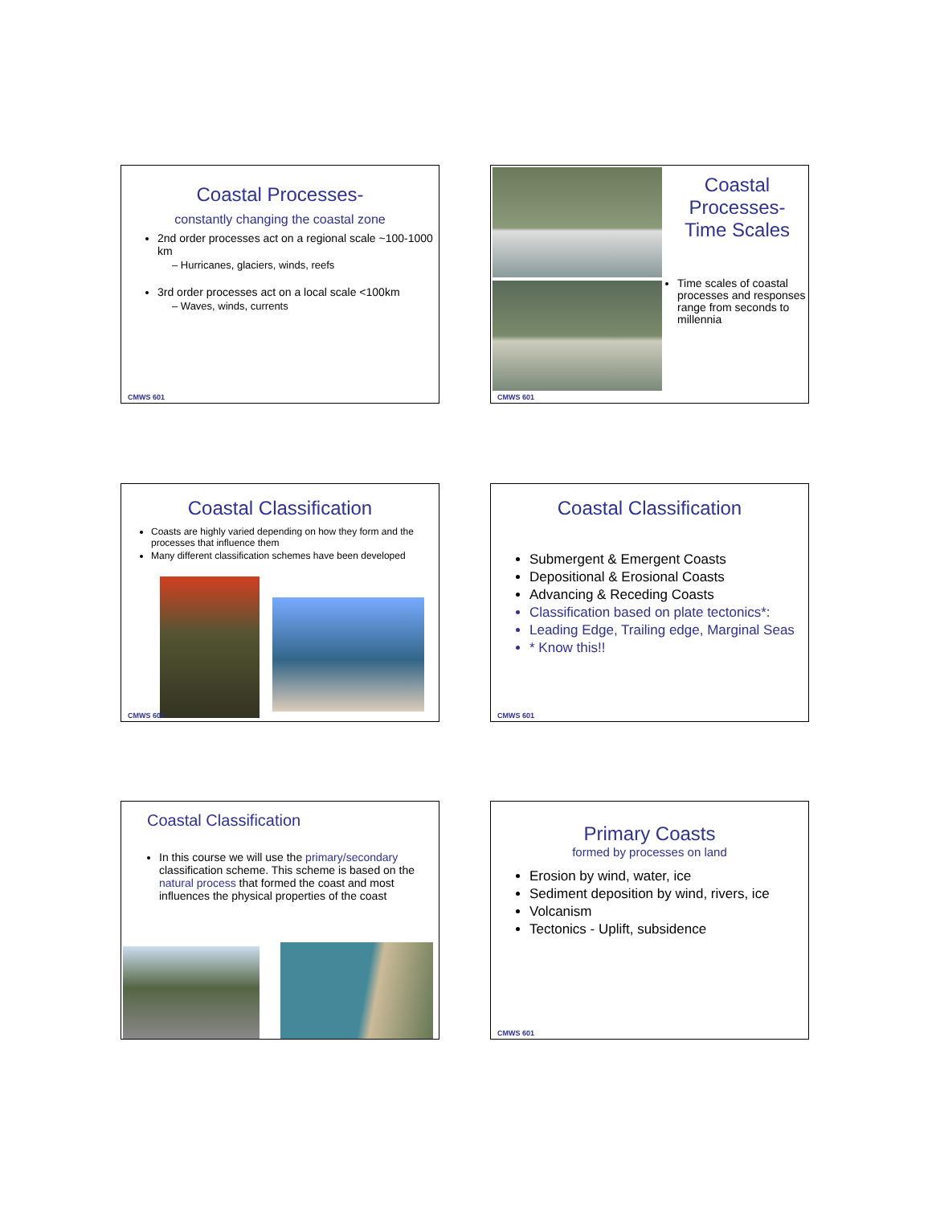Coastal Processes-
constantly changing the coastal zone
2nd order processes act on a regional scale ~100-1000 km
– Hurricanes, glaciers, winds, reefs
3rd order processes act on a local scale <100km
– Waves, winds, currents
CMWS 601
Coastal Processes- Time Scales
Time scales of coastal processes and responses range from seconds to millennia
CMWS 601
Coastal Classification
Coasts are highly varied depending on how they form and the processes that influence them
Many different classification schemes have been developed
CMWS 601
Coastal Classification
Submergent & Emergent Coasts
Depositional & Erosional Coasts
Advancing & Receding Coasts
Classification based on plate tectonics*:
Leading Edge, Trailing edge, Marginal Seas
* Know this!!
CMWS 601
Coastal Classification
In this course we will use the primary/secondary classification scheme. This scheme is based on the natural process that formed the coast and most influences the physical properties of the coast
Primary Coasts
formed by processes on land
Erosion by wind, water, ice
Sediment deposition by wind, rivers, ice
Volcanism
Tectonics - Uplift, subsidence
CMWS 601